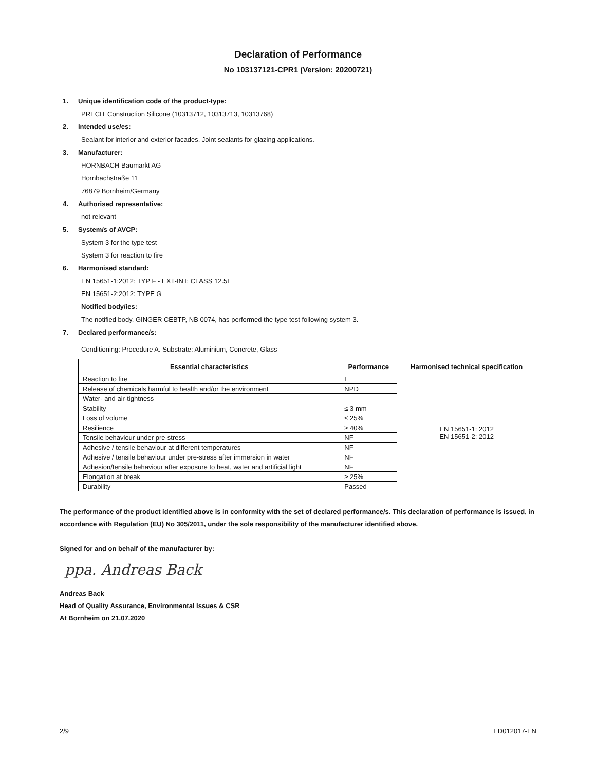Declaration of Performance
No 103137121-CPR1 (Version: 20200721)
1. Unique identification code of the product-type:
PRECIT Construction Silicone (10313712, 10313713, 10313768)
2. Intended use/es:
Sealant for interior and exterior facades. Joint sealants for glazing applications.
3. Manufacturer:
HORNBACH Baumarkt AG
Hornbachstraße 11
76879 Bornheim/Germany
4. Authorised representative:
not relevant
5. System/s of AVCP:
System 3 for the type test
System 3 for reaction to fire
6. Harmonised standard:
EN 15651-1:2012: TYP F - EXT-INT: CLASS 12.5E
EN 15651-2:2012: TYPE G
Notified body/ies:
The notified body, GINGER CEBTP, NB 0074, has performed the type test following system 3.
7. Declared performance/s:
Conditioning: Procedure A. Substrate: Aluminium, Concrete, Glass
| Essential characteristics | Performance | Harmonised technical specification |
| --- | --- | --- |
| Reaction to fire | E | EN 15651-1: 2012 EN 15651-2: 2012 |
| Release of chemicals harmful to health and/or the environment | NPD | |
| Water- and air-tightness | | |
| Stability | ≤ 3 mm | |
| Loss of volume | ≤ 25% | |
| Resilience | ≥ 40% | |
| Tensile behaviour under pre-stress | NF | |
| Adhesive / tensile behaviour at different temperatures | NF | |
| Adhesive / tensile behaviour under pre-stress after immersion in water | NF | |
| Adhesion/tensile behaviour after exposure to heat, water and artificial light | NF | |
| Elongation at break | ≥ 25% | |
| Durability | Passed | |
The performance of the product identified above is in conformity with the set of declared performance/s. This declaration of performance is issued, in accordance with Regulation (EU) No 305/2011, under the sole responsibility of the manufacturer identified above.
Signed for and on behalf of the manufacturer by:
ppa. Andreas Back
Andreas Back
Head of Quality Assurance, Environmental Issues & CSR
At Bornheim on 21.07.2020
2/9 ED012017-EN